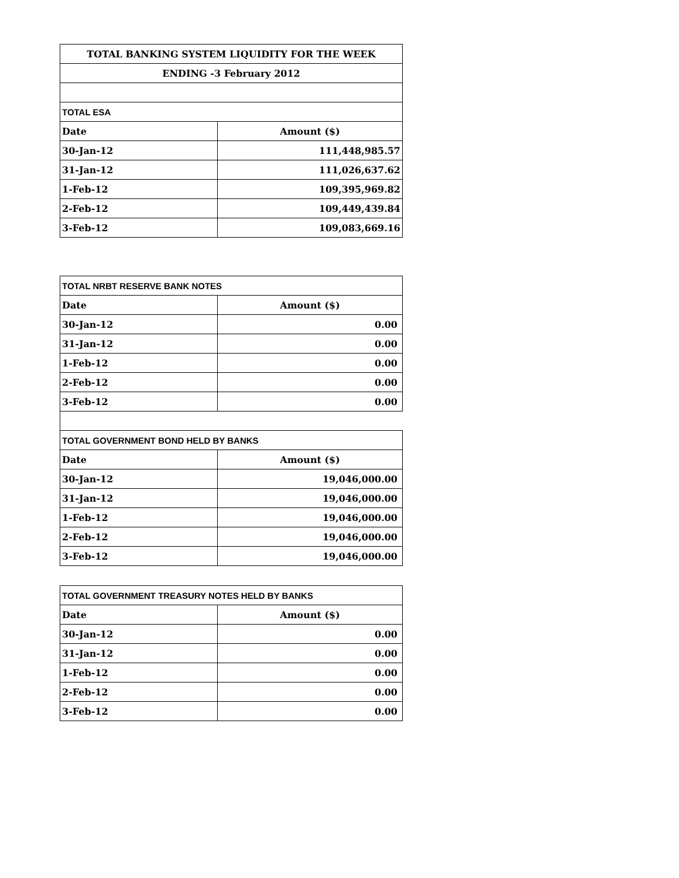| TOTAL BANKING SYSTEM LIQUIDITY FOR THE WEEK | |
| --- | --- |
| ENDING -3 February 2012 | |
| TOTAL ESA | |
| Date | Amount ($) |
| 30-Jan-12 | 111,448,985.57 |
| 31-Jan-12 | 111,026,637.62 |
| 1-Feb-12 | 109,395,969.82 |
| 2-Feb-12 | 109,449,439.84 |
| 3-Feb-12 | 109,083,669.16 |
| TOTAL NRBT RESERVE BANK NOTES | |
| Date | Amount ($) |
| 30-Jan-12 | 0.00 |
| 31-Jan-12 | 0.00 |
| 1-Feb-12 | 0.00 |
| 2-Feb-12 | 0.00 |
| 3-Feb-12 | 0.00 |
| TOTAL GOVERNMENT BOND HELD BY BANKS | |
| Date | Amount ($) |
| 30-Jan-12 | 19,046,000.00 |
| 31-Jan-12 | 19,046,000.00 |
| 1-Feb-12 | 19,046,000.00 |
| 2-Feb-12 | 19,046,000.00 |
| 3-Feb-12 | 19,046,000.00 |
| TOTAL GOVERNMENT TREASURY NOTES HELD BY BANKS | |
| Date | Amount ($) |
| 30-Jan-12 | 0.00 |
| 31-Jan-12 | 0.00 |
| 1-Feb-12 | 0.00 |
| 2-Feb-12 | 0.00 |
| 3-Feb-12 | 0.00 |